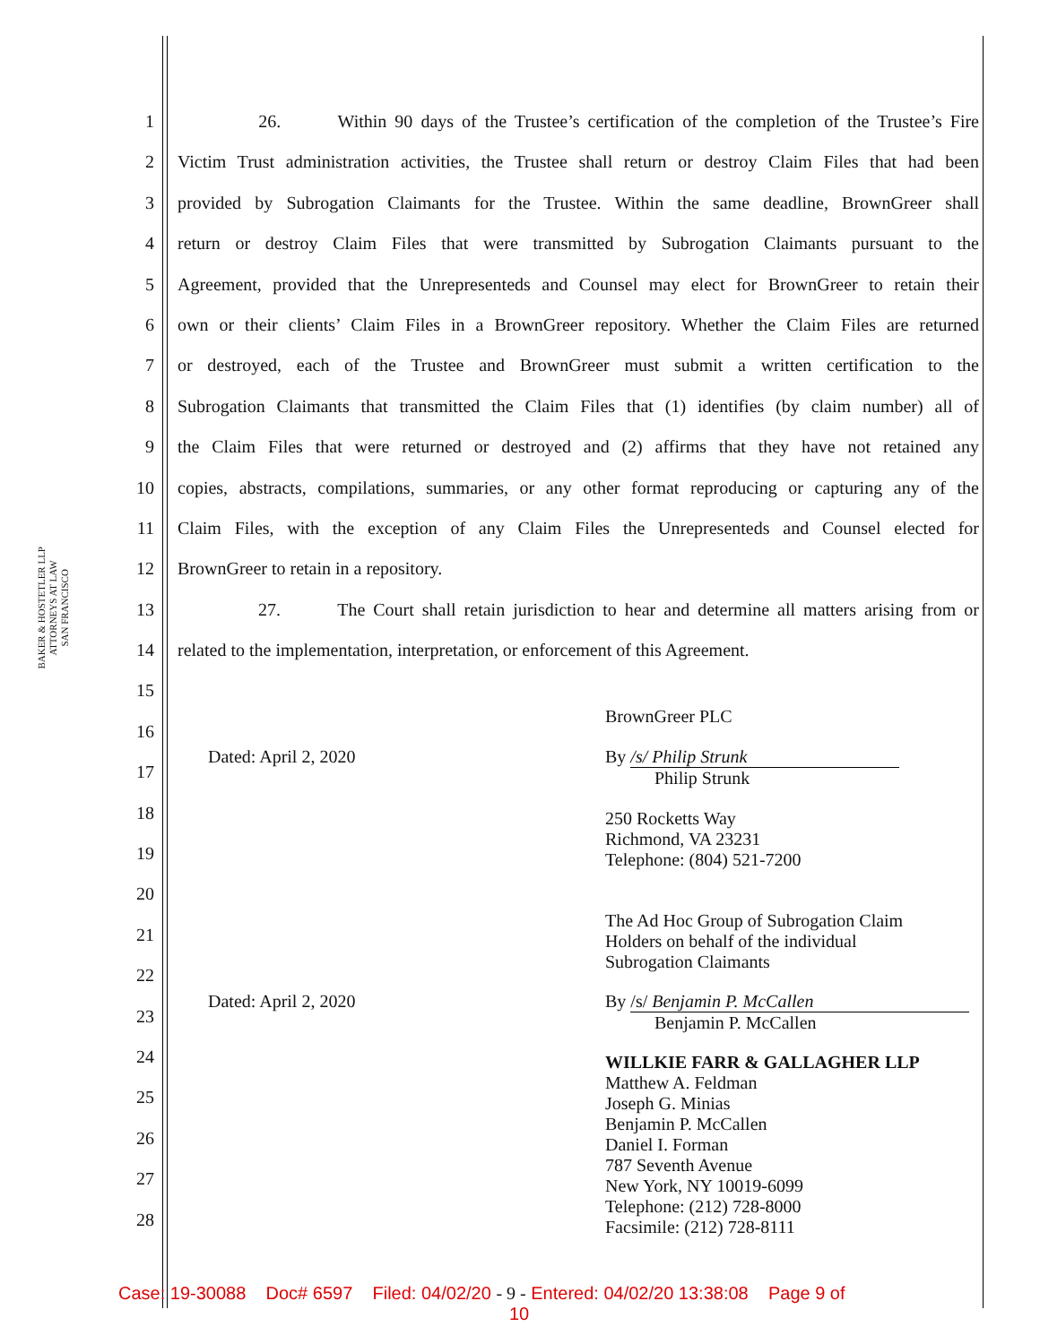BAKER & HOSTETLER LLP
ATTORNEYS AT LAW
SAN FRANCISCO
1 26. Within 90 days of the Trustee’s certification of the completion of the Trustee’s Fire
2 Victim Trust administration activities, the Trustee shall return or destroy Claim Files that had been
3 provided by Subrogation Claimants for the Trustee. Within the same deadline, BrownGreer shall
4 return or destroy Claim Files that were transmitted by Subrogation Claimants pursuant to the
5 Agreement, provided that the Unrepresenteds and Counsel may elect for BrownGreer to retain their
6 own or their clients’ Claim Files in a BrownGreer repository. Whether the Claim Files are returned
7 or destroyed, each of the Trustee and BrownGreer must submit a written certification to the
8 Subrogation Claimants that transmitted the Claim Files that (1) identifies (by claim number) all of
9 the Claim Files that were returned or destroyed and (2) affirms that they have not retained any
10 copies, abstracts, compilations, summaries, or any other format reproducing or capturing any of the
11 Claim Files, with the exception of any Claim Files the Unrepresenteds and Counsel elected for
12 BrownGreer to retain in a repository.
13 27. The Court shall retain jurisdiction to hear and determine all matters arising from or
14 related to the implementation, interpretation, or enforcement of this Agreement.
15
16
17
18
19
20
21
22
23
24
25
26
27
28
BrownGreer PLC
Dated: April 2, 2020
By /s/ Philip Strunk
Philip Strunk
250 Rocketts Way
Richmond, VA 23231
Telephone: (804) 521-7200
The Ad Hoc Group of Subrogation Claim
Holders on behalf of the individual
Subrogation Claimants
Dated: April 2, 2020
By /s/ Benjamin P. McCallen
Benjamin P. McCallen
WILLKIE FARR & GALLAGHER LLP
Matthew A. Feldman
Joseph G. Minias
Benjamin P. McCallen
Daniel I. Forman
787 Seventh Avenue
New York, NY 10019-6099
Telephone: (212) 728-8000
Facsimile: (212) 728-8111
Case: 19-30088 Doc# 6597 Filed: 04/02/20 - 9 - Entered: 04/02/20 13:38:08 Page 9 of
10